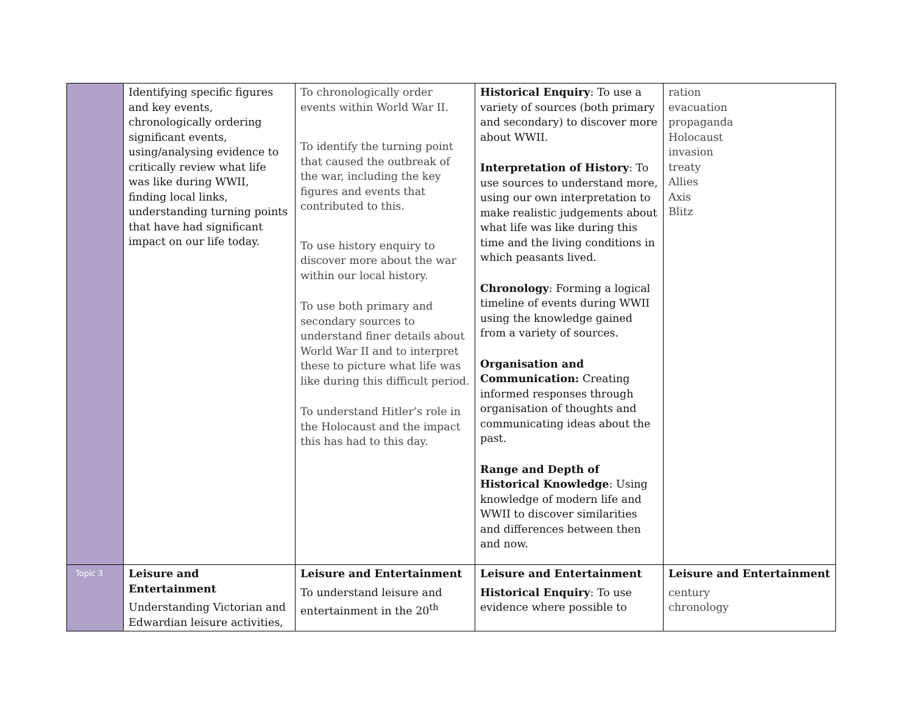| | Identifying specific figures and key events, chronologically ordering significant events, using/analysing evidence to critically review what life was like during WWII, finding local links, understanding turning points that have had significant impact on our life today. | To chronologically order events within World War II. To identify the turning point that caused the outbreak of the war, including the key figures and events that contributed to this. To use history enquiry to discover more about the war within our local history. To use both primary and secondary sources to understand finer details about World War II and to interpret these to picture what life was like during this difficult period. To understand Hitler’s role in the Holocaust and the impact this has had to this day. | Historical Enquiry : To use a variety of sources (both primary and secondary) to discover more about WWII. Interpretation of History : To use sources to understand more, using our own interpretation to make realistic judgements about what life was like during this time and the living conditions in which peasants lived. Chronology : Forming a logical timeline of events during WWII using the knowledge gained from a variety of sources. Organisation and Communication: Creating informed responses through organisation of thoughts and communicating ideas about the past. Range and Depth of Historical Knowledge : Using knowledge of modern life and WWII to discover similarities and differences between then and now. | ration evacuation propaganda Holocaust invasion treaty Allies Axis Blitz |
| Topic 3 | Leisure and Entertainment Understanding Victorian and Edwardian leisure activities, | Leisure and Entertainment To understand leisure and entertainment in the 20<sup>th</sup> | Leisure and Entertainment Historical Enquiry : To use evidence where possible to | Leisure and Entertainment century chronology |